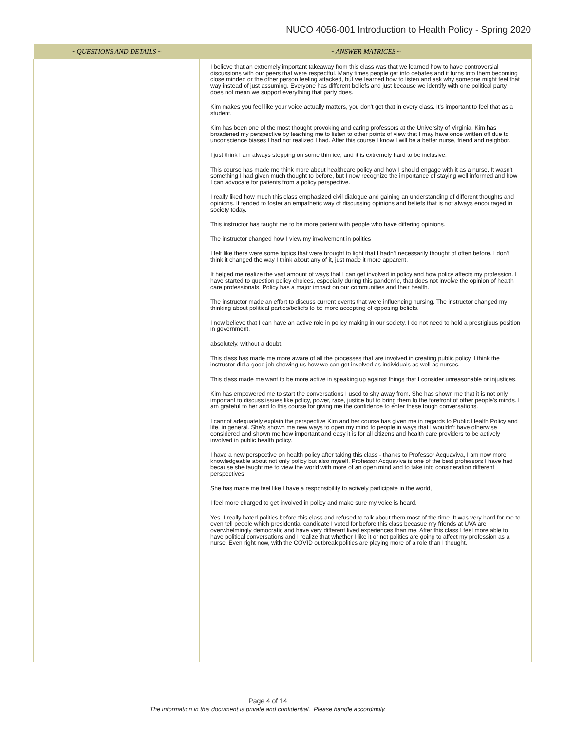NUCO 4056-001 Introduction to Health Policy - Spring 2020
| ~ QUESTIONS AND DETAILS ~ | ~ ANSWER MATRICES ~ |
| --- | --- |
| | I believe that an extremely important takeaway from this class was that we learned how to have controversial discussions with our peers that were respectful. Many times people get into debates and it turns into them becoming close minded or the other person feeling attacked, but we learned how to listen and ask why someone might feel that way instead of just assuming. Everyone has different beliefs and just because we identify with one political party does not mean we support everything that party does. Kim makes you feel like your voice actually matters, you don't get that in every class. It's important to feel that as a student. Kim has been one of the most thought provoking and caring professors at the University of Virginia. Kim has broadened my perspective by teaching me to listen to other points of view that I may have once written off due to unconscience biases I had not realized I had. After this course I know I will be a better nurse, friend and neighbor. I just think I am always stepping on some thin ice, and it is extremely hard to be inclusive. This course has made me think more about healthcare policy and how I should engage with it as a nurse. It wasn't something I had given much thought to before, but I now recognize the importance of staying well informed and how I can advocate for patients from a policy perspective. I really liked how much this class emphasized civil dialogue and gaining an understanding of different thoughts and opinions. It tended to foster an empathetic way of discussing opinions and beliefs that is not always encouraged in society today. This instructor has taught me to be more patient with people who have differing opinions. The instructor changed how I view my involvement in politics I felt like there were some topics that were brought to light that I hadn't necessarily thought of often before. I don't think it changed the way I think about any of it, just made it more apparent. It helped me realize the vast amount of ways that I can get involved in policy and how policy affects my profession. I have started to question policy choices, especially during this pandemic, that does not involve the opinion of health care professionals. Policy has a major impact on our communities and their health. The instructor made an effort to discuss current events that were influencing nursing. The instructor changed my thinking about political parties/beliefs to be more accepting of opposing beliefs. I now believe that I can have an active role in policy making in our society. I do not need to hold a prestigious position in government. absolutely. without a doubt. This class has made me more aware of all the processes that are involved in creating public policy. I think the instructor did a good job showing us how we can get involved as individuals as well as nurses. This class made me want to be more active in speaking up against things that I consider unreasonable or injustices. Kim has empowered me to start the conversations I used to shy away from. She has shown me that it is not only important to discuss issues like policy, power, race, justice but to bring them to the forefront of other people's minds. I am grateful to her and to this course for giving me the confidence to enter these tough conversations. I cannot adequately explain the perspective Kim and her course has given me in regards to Public Health Policy and life, in general. She's shown me new ways to open my mind to people in ways that I wouldn't have otherwise considered and shown me how important and easy it is for all citizens and health care providers to be actively involved in public health policy. I have a new perspective on health policy after taking this class - thanks to Professor Acquaviva, I am now more knowledgeable about not only policy but also myself. Professor Acquaviva is one of the best professors I have had because she taught me to view the world with more of an open mind and to take into consideration different perspectives. She has made me feel like I have a responsibility to actively participate in the world, I feel more charged to get involved in policy and make sure my voice is heard. Yes. I really hated politics before this class and refused to talk about them most of the time. It was very hard for me to even tell people which presidential candidate I voted for before this class becasue my friends at UVA are overwhelmingly democratic and have very different lived experiences than me. After this class I feel more able to have political conversations and I realize that whether I like it or not politics are going to affect my profession as a nurse. Even right now, with the COVID outbreak politics are playing more of a role than I thought. |
Page 4 of 14
The information in this document is private and confidential. Please handle accordingly.